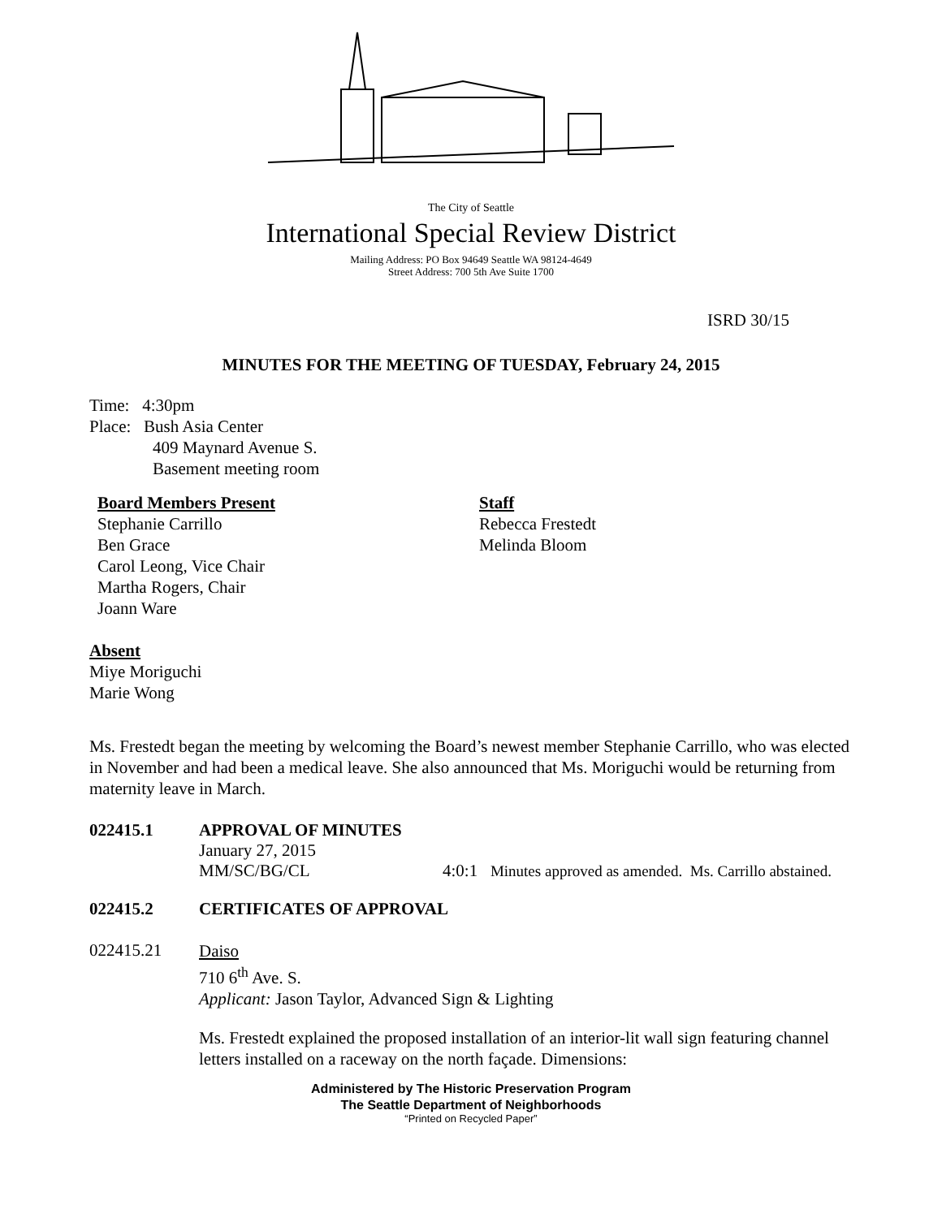The City of Seattle
International Special Review District
Mailing Address: PO Box 94649 Seattle WA 98124-4649
Street Address: 700 5th Ave Suite 1700
ISRD 30/15
MINUTES FOR THE MEETING OF TUESDAY, February 24, 2015
Time: 4:30pm
Place: Bush Asia Center
409 Maynard Avenue S.
Basement meeting room
Board Members Present
Stephanie Carrillo
Ben Grace
Carol Leong, Vice Chair
Martha Rogers, Chair
Joann Ware
Staff
Rebecca Frestedt
Melinda Bloom
Absent
Miye Moriguchi
Marie Wong
Ms. Frestedt began the meeting by welcoming the Board’s newest member Stephanie Carrillo, who was elected in November and had been a medical leave. She also announced that Ms. Moriguchi would be returning from maternity leave in March.
022415.1 APPROVAL OF MINUTES
January 27, 2015
MM/SC/BG/CL 4:0:1 Minutes approved as amended. Ms. Carrillo abstained.
022415.2 CERTIFICATES OF APPROVAL
022415.21
Daiso
710 6<sup>th</sup> Ave. S.
Applicant: Jason Taylor, Advanced Sign & Lighting
Ms. Frestedt explained the proposed installation of an interior-lit wall sign featuring channel letters installed on a raceway on the north façade. Dimensions:
Administered by The Historic Preservation Program
The Seattle Department of Neighborhoods
“Printed on Recycled Paper”